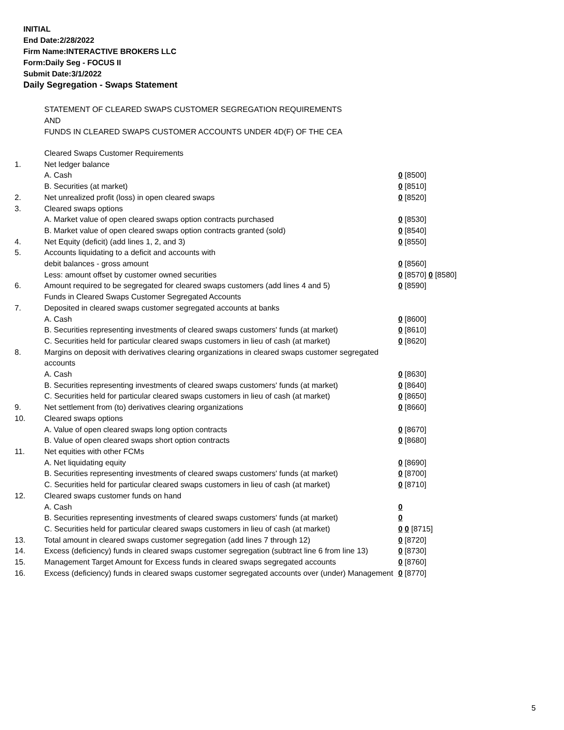INITIAL
End Date:2/28/2022
Firm Name:INTERACTIVE BROKERS LLC
Form:Daily Seg - FOCUS II
Submit Date:3/1/2022
Daily Segregation - Swaps Statement
STATEMENT OF CLEARED SWAPS CUSTOMER SEGREGATION REQUIREMENTS
AND
FUNDS IN CLEARED SWAPS CUSTOMER ACCOUNTS UNDER 4D(F) OF THE CEA
| | Cleared Swaps Customer Requirements | |
| 1. | Net ledger balance | |
| | A. Cash | 0 [8500] |
| | B. Securities (at market) | 0 [8510] |
| 2. | Net unrealized profit (loss) in open cleared swaps | 0 [8520] |
| 3. | Cleared swaps options | |
| | A. Market value of open cleared swaps option contracts purchased | 0 [8530] |
| | B. Market value of open cleared swaps option contracts granted (sold) | 0 [8540] |
| 4. | Net Equity (deficit) (add lines 1, 2, and 3) | 0 [8550] |
| 5. | Accounts liquidating to a deficit and accounts with | |
| | debit balances - gross amount | 0 [8560] |
| | Less: amount offset by customer owned securities | 0 [8570] 0 [8580] |
| 6. | Amount required to be segregated for cleared swaps customers (add lines 4 and 5) | 0 [8590] |
| | Funds in Cleared Swaps Customer Segregated Accounts | |
| 7. | Deposited in cleared swaps customer segregated accounts at banks | |
| | A. Cash | 0 [8600] |
| | B. Securities representing investments of cleared swaps customers' funds (at market) | 0 [8610] |
| | C. Securities held for particular cleared swaps customers in lieu of cash (at market) | 0 [8620] |
| 8. | Margins on deposit with derivatives clearing organizations in cleared swaps customer segregated accounts | |
| | A. Cash | 0 [8630] |
| | B. Securities representing investments of cleared swaps customers' funds (at market) | 0 [8640] |
| | C. Securities held for particular cleared swaps customers in lieu of cash (at market) | 0 [8650] |
| 9. | Net settlement from (to) derivatives clearing organizations | 0 [8660] |
| 10. | Cleared swaps options | |
| | A. Value of open cleared swaps long option contracts | 0 [8670] |
| | B. Value of open cleared swaps short option contracts | 0 [8680] |
| 11. | Net equities with other FCMs | |
| | A. Net liquidating equity | 0 [8690] |
| | B. Securities representing investments of cleared swaps customers' funds (at market) | 0 [8700] |
| | C. Securities held for particular cleared swaps customers in lieu of cash (at market) | 0 [8710] |
| 12. | Cleared swaps customer funds on hand | |
| | A. Cash | 0 |
| | B. Securities representing investments of cleared swaps customers' funds (at market) | 0 |
| | C. Securities held for particular cleared swaps customers in lieu of cash (at market) | 0 0 [8715] |
| 13. | Total amount in cleared swaps customer segregation (add lines 7 through 12) | 0 [8720] |
| 14. | Excess (deficiency) funds in cleared swaps customer segregation (subtract line 6 from line 13) | 0 [8730] |
| 15. | Management Target Amount for Excess funds in cleared swaps segregated accounts | 0 [8760] |
| 16. | Excess (deficiency) funds in cleared swaps customer segregated accounts over (under) Management | 0 [8770] |
5